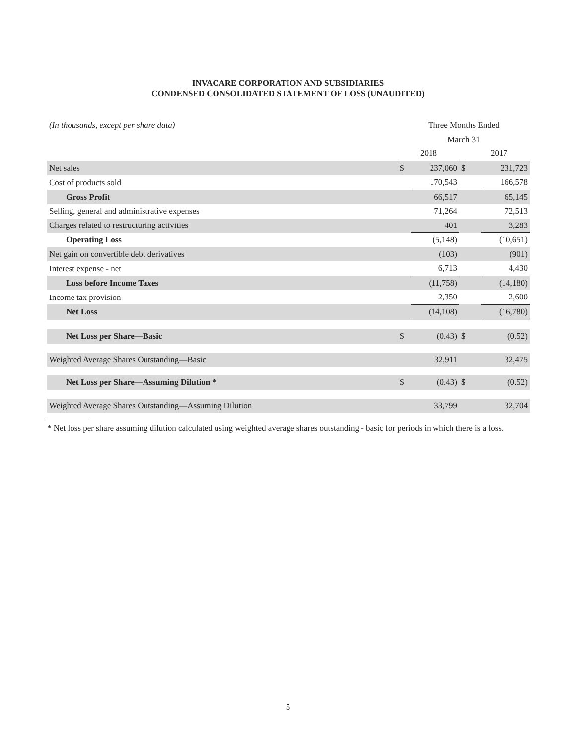INVACARE CORPORATION AND SUBSIDIARIES
CONDENSED CONSOLIDATED STATEMENT OF LOSS (UNAUDITED)
| (In thousands, except per share data) | Three Months Ended | | | | |
| | March 31 | | | | |
| | 2018 | | | 2017 | |
| Net sales | $ | 237,060 | $ | | 231,723 |
| Cost of products sold | | 170,543 | | | 166,578 |
| Gross Profit | | 66,517 | | | 65,145 |
| Selling, general and administrative expenses | | 71,264 | | | 72,513 |
| Charges related to restructuring activities | | 401 | | | 3,283 |
| Operating Loss | | (5,148) | | | (10,651) |
| Net gain on convertible debt derivatives | | (103) | | | (901) |
| Interest expense - net | | 6,713 | | | 4,430 |
| Loss before Income Taxes | | (11,758) | | | (14,180) |
| Income tax provision | | 2,350 | | | 2,600 |
| Net Loss | | (14,108) | | | (16,780) |
| Net Loss per Share—Basic | $ | (0.43) | $ | | (0.52) |
| Weighted Average Shares Outstanding—Basic | | 32,911 | | | 32,475 |
| Net Loss per Share—Assuming Dilution * | $ | (0.43) | $ | | (0.52) |
| Weighted Average Shares Outstanding—Assuming Dilution | | 33,799 | | | 32,704 |
* Net loss per share assuming dilution calculated using weighted average shares outstanding - basic for periods in which there is a loss.
5